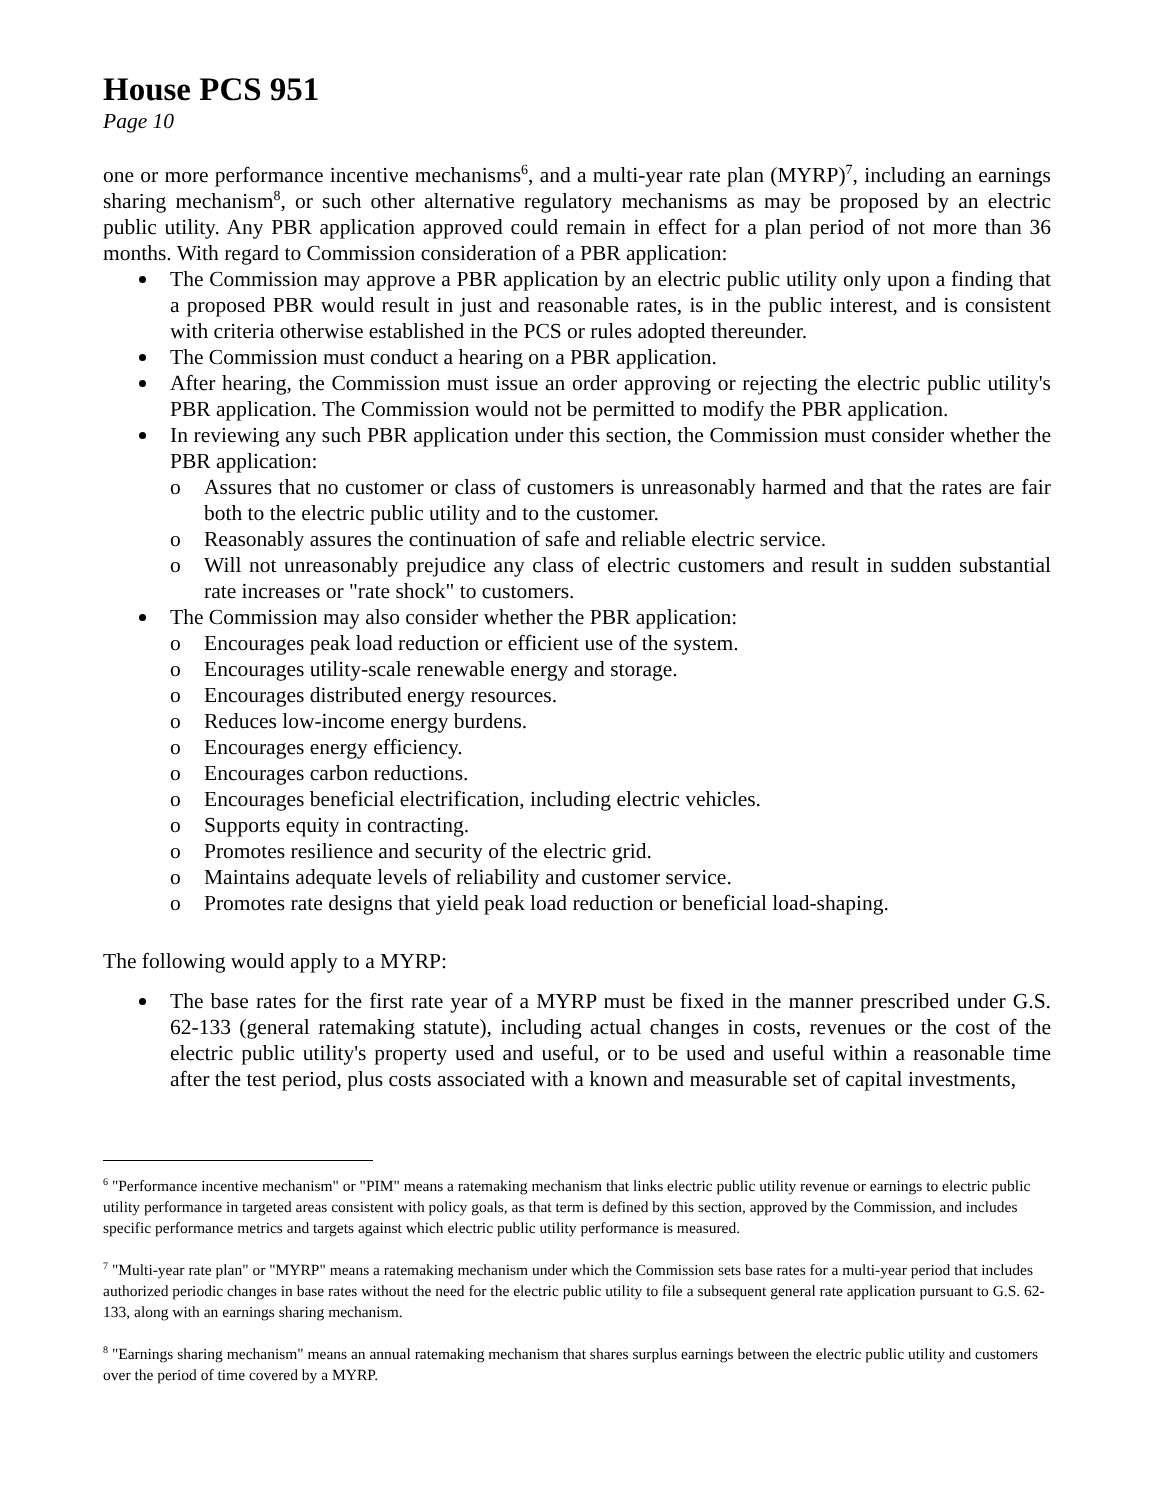House PCS 951
Page 10
one or more performance incentive mechanisms<sup>6</sup>, and a multi-year rate plan (MYRP)<sup>7</sup>, including an earnings sharing mechanism<sup>8</sup>, or such other alternative regulatory mechanisms as may be proposed by an electric public utility. Any PBR application approved could remain in effect for a plan period of not more than 36 months. With regard to Commission consideration of a PBR application:
The Commission may approve a PBR application by an electric public utility only upon a finding that a proposed PBR would result in just and reasonable rates, is in the public interest, and is consistent with criteria otherwise established in the PCS or rules adopted thereunder.
The Commission must conduct a hearing on a PBR application.
After hearing, the Commission must issue an order approving or rejecting the electric public utility's PBR application. The Commission would not be permitted to modify the PBR application.
In reviewing any such PBR application under this section, the Commission must consider whether the PBR application:
o Assures that no customer or class of customers is unreasonably harmed and that the rates are fair both to the electric public utility and to the customer.
o Reasonably assures the continuation of safe and reliable electric service.
o Will not unreasonably prejudice any class of electric customers and result in sudden substantial rate increases or "rate shock" to customers.
The Commission may also consider whether the PBR application:
o Encourages peak load reduction or efficient use of the system.
o Encourages utility-scale renewable energy and storage.
o Encourages distributed energy resources.
o Reduces low-income energy burdens.
o Encourages energy efficiency.
o Encourages carbon reductions.
o Encourages beneficial electrification, including electric vehicles.
o Supports equity in contracting.
o Promotes resilience and security of the electric grid.
o Maintains adequate levels of reliability and customer service.
o Promotes rate designs that yield peak load reduction or beneficial load-shaping.
The following would apply to a MYRP:
The base rates for the first rate year of a MYRP must be fixed in the manner prescribed under G.S. 62-133 (general ratemaking statute), including actual changes in costs, revenues or the cost of the electric public utility's property used and useful, or to be used and useful within a reasonable time after the test period, plus costs associated with a known and measurable set of capital investments,
<sup>6</sup> "Performance incentive mechanism" or "PIM" means a ratemaking mechanism that links electric public utility revenue or earnings to electric public utility performance in targeted areas consistent with policy goals, as that term is defined by this section, approved by the Commission, and includes specific performance metrics and targets against which electric public utility performance is measured.
<sup>7</sup> "Multi-year rate plan" or "MYRP" means a ratemaking mechanism under which the Commission sets base rates for a multi-year period that includes authorized periodic changes in base rates without the need for the electric public utility to file a subsequent general rate application pursuant to G.S. 62-133, along with an earnings sharing mechanism.
<sup>8</sup> "Earnings sharing mechanism" means an annual ratemaking mechanism that shares surplus earnings between the electric public utility and customers over the period of time covered by a MYRP.